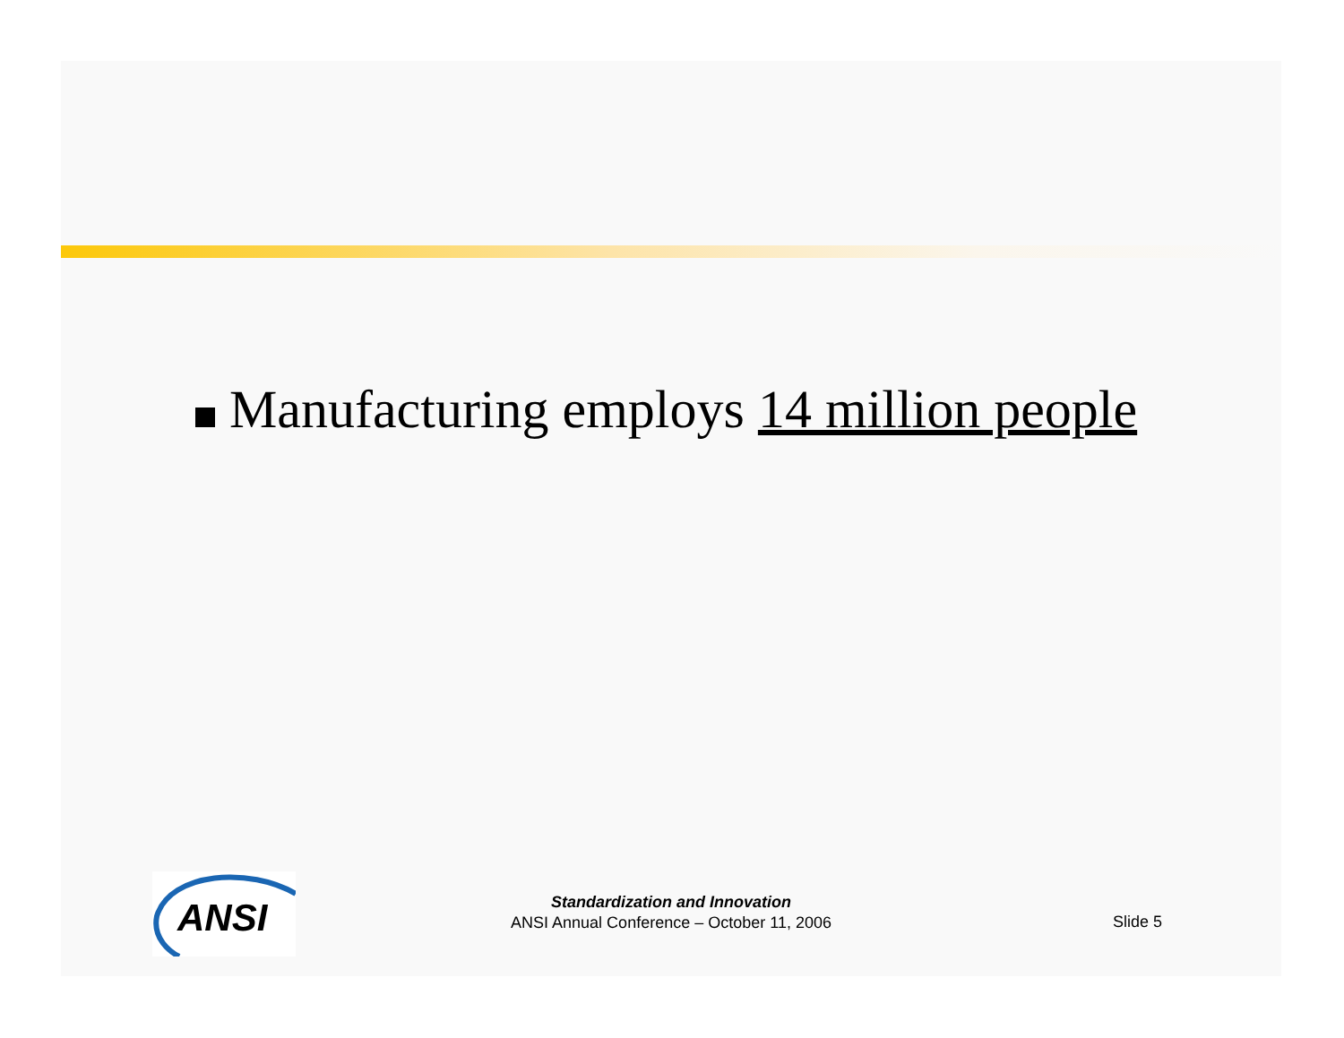Manufacturing employs 14 million people
ANSI
Standardization and Innovation
ANSI Annual Conference – October 11, 2006
Slide 5